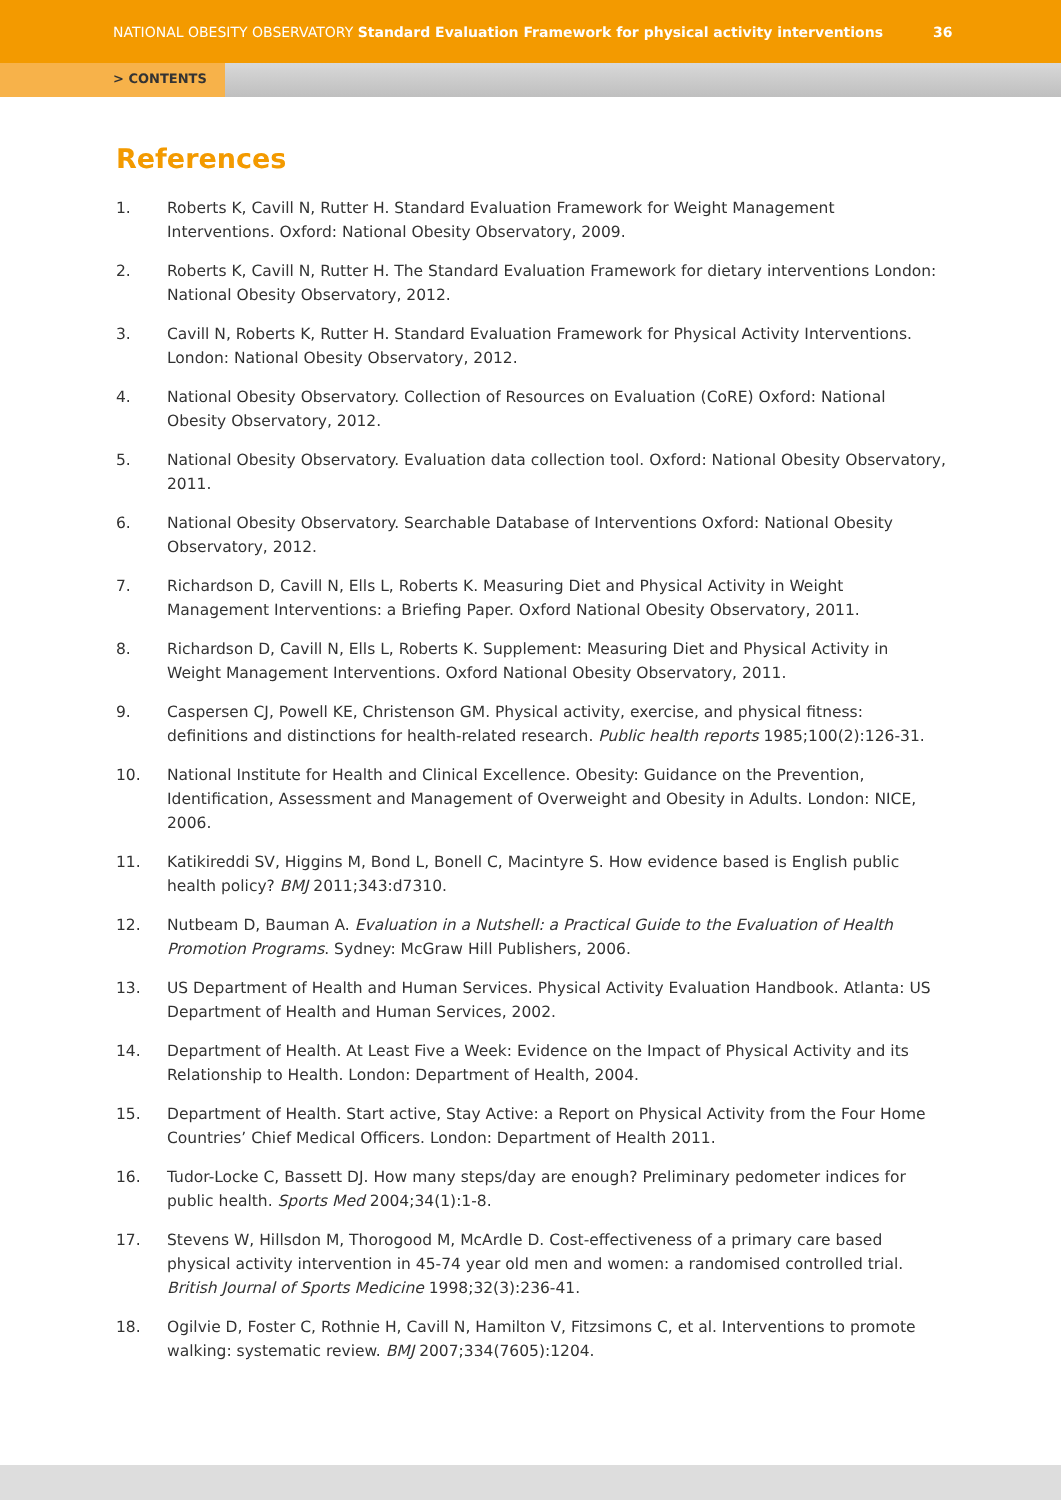NATIONAL OBESITY OBSERVATORY Standard Evaluation Framework for physical activity interventions 36
> CONTENTS
References
1. Roberts K, Cavill N, Rutter H. Standard Evaluation Framework for Weight Management Interventions. Oxford: National Obesity Observatory, 2009.
2. Roberts K, Cavill N, Rutter H. The Standard Evaluation Framework for dietary interventions London: National Obesity Observatory, 2012.
3. Cavill N, Roberts K, Rutter H. Standard Evaluation Framework for Physical Activity Interventions. London: National Obesity Observatory, 2012.
4. National Obesity Observatory. Collection of Resources on Evaluation (CoRE) Oxford: National Obesity Observatory, 2012.
5. National Obesity Observatory. Evaluation data collection tool. Oxford: National Obesity Observatory, 2011.
6. National Obesity Observatory. Searchable Database of Interventions Oxford: National Obesity Observatory, 2012.
7. Richardson D, Cavill N, Ells L, Roberts K. Measuring Diet and Physical Activity in Weight Management Interventions: a Briefing Paper. Oxford National Obesity Observatory, 2011.
8. Richardson D, Cavill N, Ells L, Roberts K. Supplement: Measuring Diet and Physical Activity in Weight Management Interventions. Oxford National Obesity Observatory, 2011.
9. Caspersen CJ, Powell KE, Christenson GM. Physical activity, exercise, and physical fitness: definitions and distinctions for health-related research. Public health reports 1985;100(2):126-31.
10. National Institute for Health and Clinical Excellence. Obesity: Guidance on the Prevention, Identification, Assessment and Management of Overweight and Obesity in Adults. London: NICE, 2006.
11. Katikireddi SV, Higgins M, Bond L, Bonell C, Macintyre S. How evidence based is English public health policy? BMJ 2011;343:d7310.
12. Nutbeam D, Bauman A. Evaluation in a Nutshell: a Practical Guide to the Evaluation of Health Promotion Programs. Sydney: McGraw Hill Publishers, 2006.
13. US Department of Health and Human Services. Physical Activity Evaluation Handbook. Atlanta: US Department of Health and Human Services, 2002.
14. Department of Health. At Least Five a Week: Evidence on the Impact of Physical Activity and its Relationship to Health. London: Department of Health, 2004.
15. Department of Health. Start active, Stay Active: a Report on Physical Activity from the Four Home Countries’ Chief Medical Officers. London: Department of Health 2011.
16. Tudor-Locke C, Bassett DJ. How many steps/day are enough? Preliminary pedometer indices for public health. Sports Med 2004;34(1):1-8.
17. Stevens W, Hillsdon M, Thorogood M, McArdle D. Cost-effectiveness of a primary care based physical activity intervention in 45-74 year old men and women: a randomised controlled trial. British Journal of Sports Medicine 1998;32(3):236-41.
18. Ogilvie D, Foster C, Rothnie H, Cavill N, Hamilton V, Fitzsimons C, et al. Interventions to promote walking: systematic review. BMJ 2007;334(7605):1204.